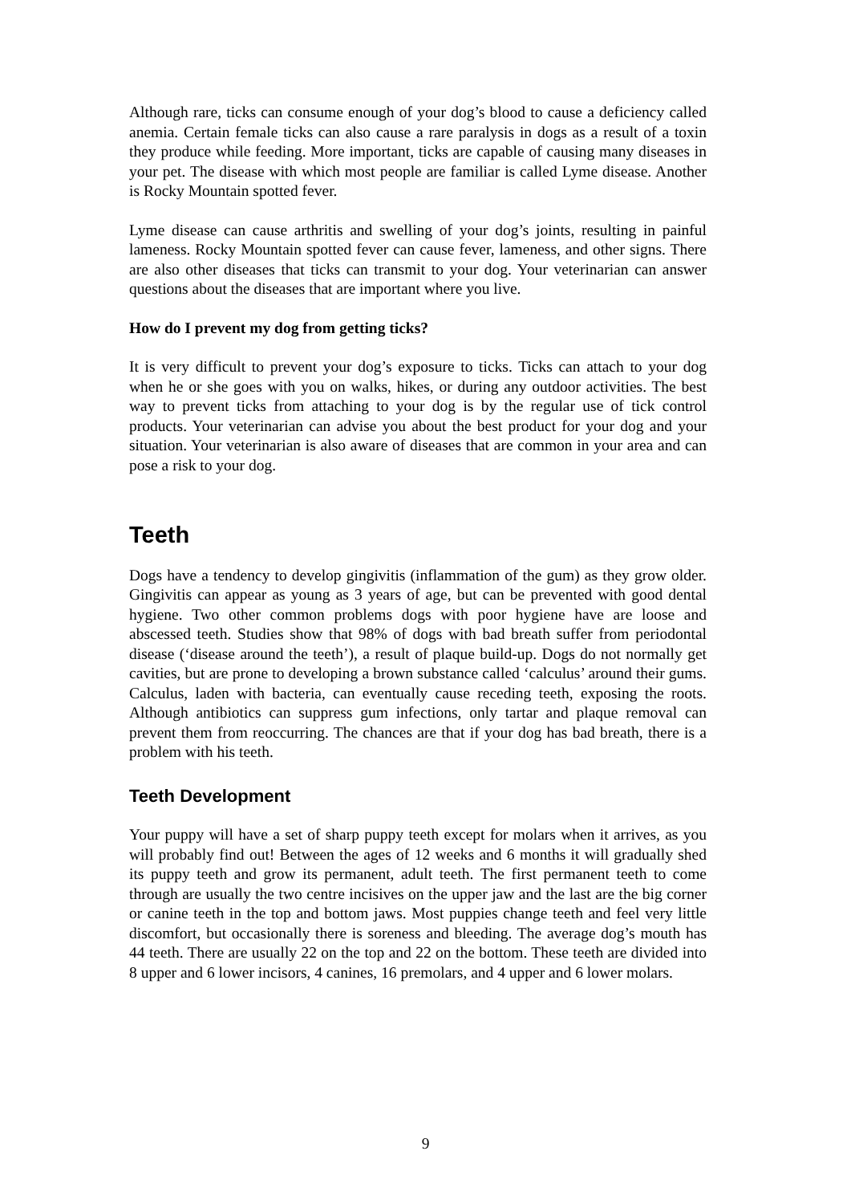Although rare, ticks can consume enough of your dog’s blood to cause a deficiency called anemia. Certain female ticks can also cause a rare paralysis in dogs as a result of a toxin they produce while feeding. More important, ticks are capable of causing many diseases in your pet. The disease with which most people are familiar is called Lyme disease. Another is Rocky Mountain spotted fever.
Lyme disease can cause arthritis and swelling of your dog’s joints, resulting in painful lameness. Rocky Mountain spotted fever can cause fever, lameness, and other signs. There are also other diseases that ticks can transmit to your dog. Your veterinarian can answer questions about the diseases that are important where you live.
How do I prevent my dog from getting ticks?
It is very difficult to prevent your dog’s exposure to ticks. Ticks can attach to your dog when he or she goes with you on walks, hikes, or during any outdoor activities. The best way to prevent ticks from attaching to your dog is by the regular use of tick control products. Your veterinarian can advise you about the best product for your dog and your situation. Your veterinarian is also aware of diseases that are common in your area and can pose a risk to your dog.
Teeth
Dogs have a tendency to develop gingivitis (inflammation of the gum) as they grow older. Gingivitis can appear as young as 3 years of age, but can be prevented with good dental hygiene. Two other common problems dogs with poor hygiene have are loose and abscessed teeth. Studies show that 98% of dogs with bad breath suffer from periodontal disease (‘disease around the teeth’), a result of plaque build-up. Dogs do not normally get cavities, but are prone to developing a brown substance called ‘calculus’ around their gums. Calculus, laden with bacteria, can eventually cause receding teeth, exposing the roots. Although antibiotics can suppress gum infections, only tartar and plaque removal can prevent them from reoccurring. The chances are that if your dog has bad breath, there is a problem with his teeth.
Teeth Development
Your puppy will have a set of sharp puppy teeth except for molars when it arrives, as you will probably find out! Between the ages of 12 weeks and 6 months it will gradually shed its puppy teeth and grow its permanent, adult teeth. The first permanent teeth to come through are usually the two centre incisives on the upper jaw and the last are the big corner or canine teeth in the top and bottom jaws. Most puppies change teeth and feel very little discomfort, but occasionally there is soreness and bleeding. The average dog’s mouth has 44 teeth. There are usually 22 on the top and 22 on the bottom. These teeth are divided into 8 upper and 6 lower incisors, 4 canines, 16 premolars, and 4 upper and 6 lower molars.
9